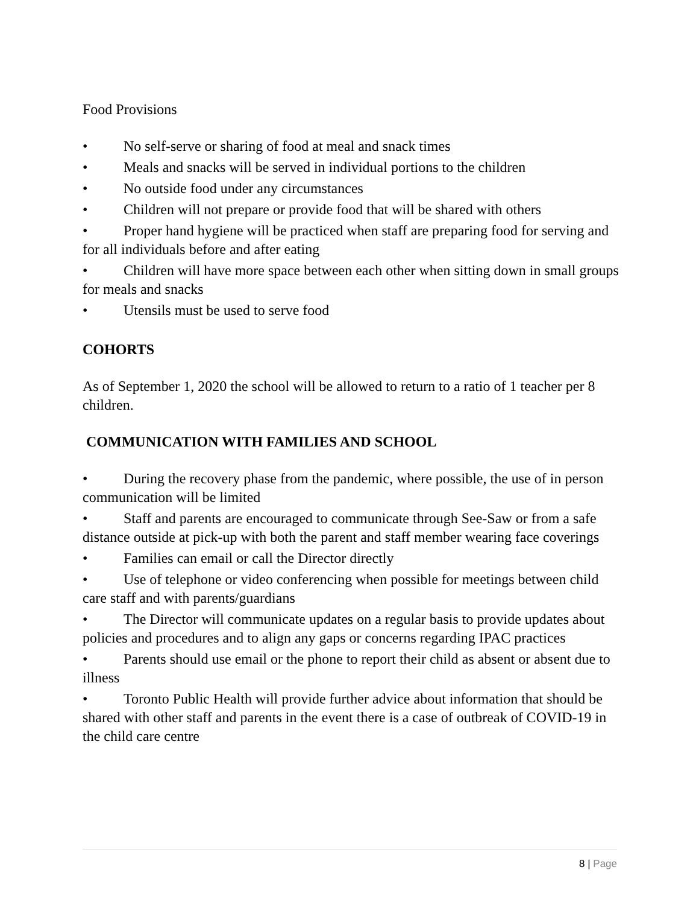Food Provisions
• No self-serve or sharing of food at meal and snack times
• Meals and snacks will be served in individual portions to the children
• No outside food under any circumstances
• Children will not prepare or provide food that will be shared with others
• Proper hand hygiene will be practiced when staff are preparing food for serving and for all individuals before and after eating
• Children will have more space between each other when sitting down in small groups for meals and snacks
• Utensils must be used to serve food
COHORTS
As of September 1, 2020 the school will be allowed to return to a ratio of 1 teacher per 8 children.
COMMUNICATION WITH FAMILIES AND SCHOOL
• During the recovery phase from the pandemic, where possible, the use of in person communication will be limited
• Staff and parents are encouraged to communicate through See-Saw or from a safe distance outside at pick-up with both the parent and staff member wearing face coverings
• Families can email or call the Director directly
• Use of telephone or video conferencing when possible for meetings between child care staff and with parents/guardians
• The Director will communicate updates on a regular basis to provide updates about policies and procedures and to align any gaps or concerns regarding IPAC practices
• Parents should use email or the phone to report their child as absent or absent due to illness
• Toronto Public Health will provide further advice about information that should be shared with other staff and parents in the event there is a case of outbreak of COVID-19 in the child care centre
8 | Page